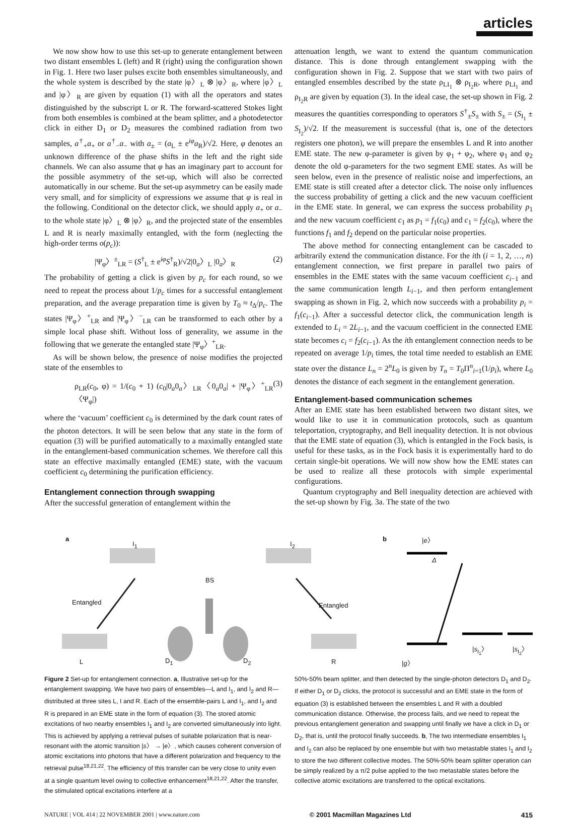articles
We now show how to use this set-up to generate entanglement between two distant ensembles L (left) and R (right) using the configuration shown in Fig. 1. Here two laser pulses excite both ensembles simultaneously, and the whole system is described by the state |φ〉<sub>L</sub> ⊗ |φ〉<sub>R</sub>, where |φ〉<sub>L</sub> and |φ〉<sub>R</sub> are given by equation (1) with all the operators and states distinguished by the subscript L or R. The forward-scattered Stokes light from both ensembles is combined at the beam splitter, and a photodetector click in either D<sub>1</sub> or D<sub>2</sub> measures the combined radiation from two samples, a<sup>†</sup><sub>+</sub>a<sub>+</sub> or a<sup>†</sup><sub>−</sub>a<sub>−</sub> with a<sub>±</sub> = (a<sub>L</sub> ± e<sup>iφ</sup>a<sub>R</sub>)/√2. Here, φ denotes an unknown difference of the phase shifts in the left and the right side channels. We can also assume that φ has an imaginary part to account for the possible asymmetry of the set-up, which will also be corrected automatically in our scheme. But the set-up asymmetry can be easily made very small, and for simplicity of expressions we assume that φ is real in the following. Conditional on the detector click, we should apply a<sub>+</sub> or a<sub>−</sub> to the whole state |φ〉<sub>L</sub> ⊗ |φ〉<sub>R</sub>, and the projected state of the ensembles L and R is nearly maximally entangled, with the form (neglecting the high-order terms o(p<sub>c</sub>)):
|Ψ<sub>φ</sub>〉<sup>±</sup><sub>LR</sub> = (S<sup>†</sup><sub>L</sub> ± e<sup>iφ</sup>S<sup>†</sup><sub>R</sub>)/√2|0<sub>a</sub>〉<sub>L</sub> |0<sub>a</sub>〉<sub>R</sub> (2)
The probability of getting a click is given by p<sub>c</sub> for each round, so we need to repeat the process about 1/p<sub>c</sub> times for a successful entanglement preparation, and the average preparation time is given by T<sub>0</sub> ≈ t<sub>Δ</sub>/p<sub>c</sub>. The states |Ψ<sub>φ</sub>〉<sup>+</sup><sub>LR</sub> and |Ψ<sub>φ</sub>〉<sup>−</sup><sub>LR</sub> can be transformed to each other by a simple local phase shift. Without loss of generality, we assume in the following that we generate the entangled state |Ψ<sub>φ</sub>〉<sup>+</sup><sub>LR</sub>.
As will be shown below, the presence of noise modifies the projected state of the ensembles to
ρ<sub>LR</sub>(c<sub>0</sub>, φ) = 1/(c<sub>0</sub> + 1) (c<sub>0</sub>|0<sub>a</sub>0<sub>a</sub>〉<sub>LR</sub>〈0<sub>a</sub>0<sub>a</sub>| + |Ψ<sub>φ</sub>〉<sup>+</sup><sub>LR</sub>〈Ψ<sub>φ</sub>|) (3)
where the ‘vacuum’ coefficient c<sub>0</sub> is determined by the dark count rates of the photon detectors. It will be seen below that any state in the form of equation (3) will be purified automatically to a maximally entangled state in the entanglement-based communication schemes. We therefore call this state an effective maximally entangled (EME) state, with the vacuum coefficient c<sub>0</sub> determining the purification efficiency.
Entanglement connection through swapping
After the successful generation of entanglement within the
attenuation length, we want to extend the quantum communication distance. This is done through entanglement swapping with the configuration shown in Fig. 2. Suppose that we start with two pairs of entangled ensembles described by the state ρ<sub>LI<sub>1</sub></sub> ⊗ ρ<sub>I<sub>2</sub>R</sub>, where ρ<sub>LI<sub>1</sub></sub> and ρ<sub>I<sub>2</sub>R</sub> are given by equation (3). In the ideal case, the set-up shown in Fig. 2 measures the quantities corresponding to operators S<sup>†</sup><sub>±</sub>S<sub>±</sub> with S<sub>±</sub> = (S<sub>I<sub>1</sub></sub> ± S<sub>I<sub>2</sub></sub>)/√2. If the measurement is successful (that is, one of the detectors registers one photon), we will prepare the ensembles L and R into another EME state. The new φ-parameter is given by φ<sub>1</sub> + φ<sub>2</sub>, where φ<sub>1</sub> and φ<sub>2</sub> denote the old φ-parameters for the two segment EME states. As will be seen below, even in the presence of realistic noise and imperfections, an EME state is still created after a detector click. The noise only influences the success probability of getting a click and the new vacuum coefficient in the EME state. In general, we can express the success probability p<sub>1</sub> and the new vacuum coefficient c<sub>1</sub> as p<sub>1</sub> = f<sub>1</sub>(c<sub>0</sub>) and c<sub>1</sub> = f<sub>2</sub>(c<sub>0</sub>), where the functions f<sub>1</sub> and f<sub>2</sub> depend on the particular noise properties.
The above method for connecting entanglement can be cascaded to arbitrarily extend the communication distance. For the ith (i = 1, 2, …, n) entanglement connection, we first prepare in parallel two pairs of ensembles in the EME states with the same vacuum coefficient c<sub>i−1</sub> and the same communication length L<sub>i−1</sub>, and then perform entanglement swapping as shown in Fig. 2, which now succeeds with a probability p<sub>i</sub> = f<sub>1</sub>(c<sub>i−1</sub>). After a successful detector click, the communication length is extended to L<sub>i</sub> = 2L<sub>i−1</sub>, and the vacuum coefficient in the connected EME state becomes c<sub>i</sub> = f<sub>2</sub>(c<sub>i−1</sub>). As the ith entanglement connection needs to be repeated on average 1/p<sub>i</sub> times, the total time needed to establish an EME state over the distance L<sub>n</sub> = 2<sup>n</sup>L<sub>0</sub> is given by T<sub>n</sub> = T<sub>0</sub>Π<sup>n</sup><sub>i=1</sub>(1/p<sub>i</sub>), where L<sub>0</sub> denotes the distance of each segment in the entanglement generation.
Entanglement-based communication schemes
After an EME state has been established between two distant sites, we would like to use it in communication protocols, such as quantum teleportation, cryptography, and Bell inequality detection. It is not obvious that the EME state of equation (3), which is entangled in the Fock basis, is useful for these tasks, as in the Fock basis it is experimentally hard to do certain single-bit operations. We will now show how the EME states can be used to realize all these protocols with simple experimental configurations.
Quantum cryptography and Bell inequality detection are achieved with the set-up shown by Fig. 3a. The state of the two
a
I<sub>1</sub> I<sub>2</sub>
BS
Entangled Entangled
L D<sub>1</sub> D<sub>2</sub> R
b |e〉
Δ
|g〉
|s<sub>I<sub>1</sub></sub>〉 |s<sub>I<sub>2</sub></sub>〉
Figure 2 Set-up for entanglement connection. a, Illustrative set-up for the entanglement swapping. We have two pairs of ensembles—L and I<sub>1</sub>, and I<sub>2</sub> and R—distributed at three sites L, I and R. Each of the ensemble-pairs L and I<sub>1</sub>, and I<sub>2</sub> and R is prepared in an EME state in the form of equation (3). The stored atomic excitations of two nearby ensembles I<sub>1</sub> and I<sub>2</sub> are converted simultaneously into light. This is achieved by applying a retrieval pulses of suitable polarization that is near-resonant with the atomic transition |s〉 → |e〉, which causes coherent conversion of atomic excitations into photons that have a different polarization and frequency to the retrieval pulse<sup>18,21,22</sup>. The efficiency of this transfer can be very close to unity even at a single quantum level owing to collective enhancement<sup>18,21,22</sup>. After the transfer, the stimulated optical excitations interfere at a
50%-50% beam splitter, and then detected by the single-photon detectors D<sub>1</sub> and D<sub>2</sub>. If either D<sub>1</sub> or D<sub>2</sub> clicks, the protocol is successful and an EME state in the form of equation (3) is established between the ensembles L and R with a doubled communication distance. Otherwise, the process fails, and we need to repeat the previous entanglement generation and swapping until finally we have a click in D<sub>1</sub> or D<sub>2</sub>, that is, until the protocol finally succeeds. b, The two intermediate ensembles I<sub>1</sub> and I<sub>2</sub> can also be replaced by one ensemble but with two metastable states I<sub>1</sub> and I<sub>2</sub> to store the two different collective modes. The 50%-50% beam splitter operation can be simply realized by a π/2 pulse applied to the two metastable states before the collective atomic excitations are transferred to the optical excitations.
NATURE | VOL 414 | 22 NOVEMBER 2001 | www.nature.com © 2001 Macmillan Magazines Ltd 415